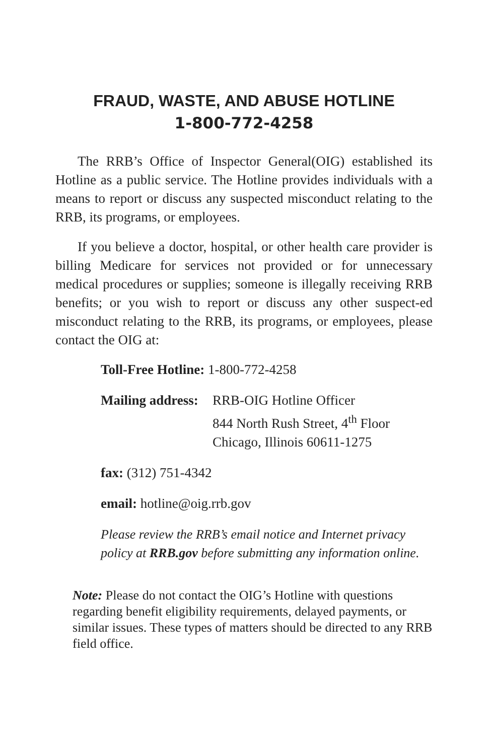FRAUD, WASTE, AND ABUSE HOTLINE
1-800-772-4258
The RRB’s Office of Inspector General(OIG) established its Hotline as a public service. The Hotline provides individuals with a means to report or discuss any suspected misconduct relating to the RRB, its programs, or employees.
If you believe a doctor, hospital, or other health care provider is billing Medicare for services not provided or for unnecessary medical procedures or supplies; someone is illegally receiving RRB benefits; or you wish to report or discuss any other suspect-ed misconduct relating to the RRB, its programs, or employees, please contact the OIG at:
Toll-Free Hotline: 1-800-772-4258
Mailing address: RRB-OIG Hotline Officer
844 North Rush Street, 4<sup>th</sup> Floor
Chicago, Illinois 60611-1275
fax: (312) 751-4342
email: hotline@oig.rrb.gov
Please review the RRB’s email notice and Internet privacy policy at RRB.gov before submitting any information online.
Note: Please do not contact the OIG’s Hotline with questions regarding benefit eligibility requirements, delayed payments, or similar issues. These types of matters should be directed to any RRB field office.